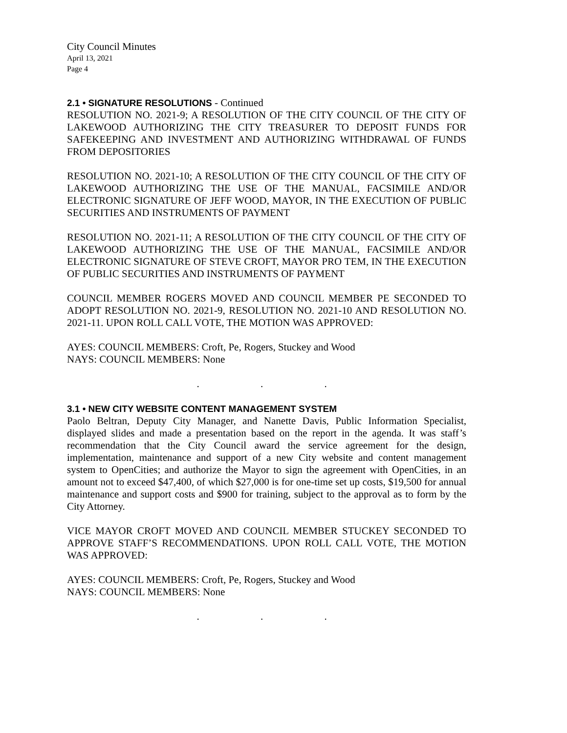City Council Minutes
April 13, 2021
Page 4
2.1 • SIGNATURE RESOLUTIONS - Continued
RESOLUTION NO. 2021-9; A RESOLUTION OF THE CITY COUNCIL OF THE CITY OF LAKEWOOD AUTHORIZING THE CITY TREASURER TO DEPOSIT FUNDS FOR SAFEKEEPING AND INVESTMENT AND AUTHORIZING WITHDRAWAL OF FUNDS FROM DEPOSITORIES
RESOLUTION NO. 2021-10; A RESOLUTION OF THE CITY COUNCIL OF THE CITY OF LAKEWOOD AUTHORIZING THE USE OF THE MANUAL, FACSIMILE AND/OR ELECTRONIC SIGNATURE OF JEFF WOOD, MAYOR, IN THE EXECUTION OF PUBLIC SECURITIES AND INSTRUMENTS OF PAYMENT
RESOLUTION NO. 2021-11; A RESOLUTION OF THE CITY COUNCIL OF THE CITY OF LAKEWOOD AUTHORIZING THE USE OF THE MANUAL, FACSIMILE AND/OR ELECTRONIC SIGNATURE OF STEVE CROFT, MAYOR PRO TEM, IN THE EXECUTION OF PUBLIC SECURITIES AND INSTRUMENTS OF PAYMENT
COUNCIL MEMBER ROGERS MOVED AND COUNCIL MEMBER PE SECONDED TO ADOPT RESOLUTION NO. 2021-9, RESOLUTION NO. 2021-10 AND RESOLUTION NO. 2021-11. UPON ROLL CALL VOTE, THE MOTION WAS APPROVED:
AYES: COUNCIL MEMBERS: Croft, Pe, Rogers, Stuckey and Wood
NAYS: COUNCIL MEMBERS: None
. . .
3.1 • NEW CITY WEBSITE CONTENT MANAGEMENT SYSTEM
Paolo Beltran, Deputy City Manager, and Nanette Davis, Public Information Specialist, displayed slides and made a presentation based on the report in the agenda. It was staff’s recommendation that the City Council award the service agreement for the design, implementation, maintenance and support of a new City website and content management system to OpenCities; and authorize the Mayor to sign the agreement with OpenCities, in an amount not to exceed $47,400, of which $27,000 is for one-time set up costs, $19,500 for annual maintenance and support costs and $900 for training, subject to the approval as to form by the City Attorney.
VICE MAYOR CROFT MOVED AND COUNCIL MEMBER STUCKEY SECONDED TO APPROVE STAFF’S RECOMMENDATIONS. UPON ROLL CALL VOTE, THE MOTION WAS APPROVED:
AYES: COUNCIL MEMBERS: Croft, Pe, Rogers, Stuckey and Wood
NAYS: COUNCIL MEMBERS: None
. . .